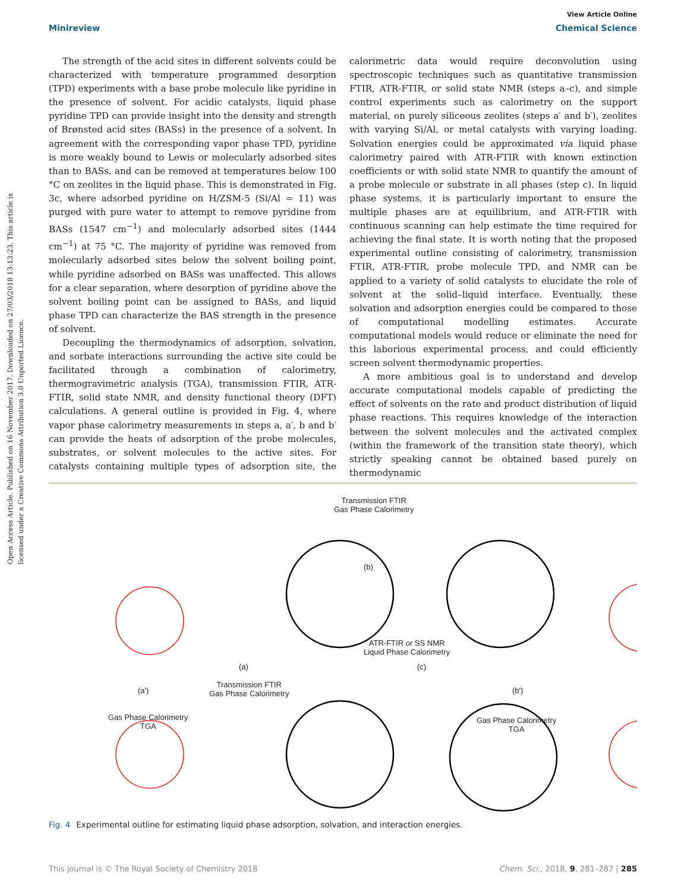Open Access Article. Published on 16 November 2017. Downloaded on 27/03/2018 13:13:23. This article is licensed under a Creative Commons Attribution 3.0 Unported Licence.
View Article Online
Minireview Chemical Science
The strength of the acid sites in different solvents could be characterized with temperature programmed desorption (TPD) experiments with a base probe molecule like pyridine in the presence of solvent. For acidic catalysts, liquid phase pyridine TPD can provide insight into the density and strength of Brønsted acid sites (BASs) in the presence of a solvent. In agreement with the corresponding vapor phase TPD, pyridine is more weakly bound to Lewis or molecularly adsorbed sites than to BASs, and can be removed at temperatures below 100 °C on zeolites in the liquid phase. This is demonstrated in Fig. 3c, where adsorbed pyridine on H/ZSM-5 (Si/Al = 11) was purged with pure water to attempt to remove pyridine from BASs (1547 cm<sup>−1</sup>) and molecularly adsorbed sites (1444 cm<sup>−1</sup>) at 75 °C. The majority of pyridine was removed from molecularly adsorbed sites below the solvent boiling point, while pyridine adsorbed on BASs was unaffected. This allows for a clear separation, where desorption of pyridine above the solvent boiling point can be assigned to BASs, and liquid phase TPD can characterize the BAS strength in the presence of solvent.
Decoupling the thermodynamics of adsorption, solvation, and sorbate interactions surrounding the active site could be facilitated through a combination of calorimetry, thermogravimetric analysis (TGA), transmission FTIR, ATR-FTIR, solid state NMR, and density functional theory (DFT) calculations. A general outline is provided in Fig. 4, where vapor phase calorimetry measurements in steps a, a′, b and b′ can provide the heats of adsorption of the probe molecules, substrates, or solvent molecules to the active sites. For catalysts containing multiple types of adsorption site, the calorimetric data would require deconvolution using spectroscopic techniques such as quantitative transmission FTIR, ATR-FTIR, or solid state NMR (steps a–c), and simple control experiments such as calorimetry on the support material, on purely siliceous zeolites (steps a′ and b′), zeolites with varying Si/Al, or metal catalysts with varying loading. Solvation energies could be approximated via liquid phase calorimetry paired with ATR-FTIR with known extinction coefficients or with solid state NMR to quantify the amount of a probe molecule or substrate in all phases (step c). In liquid phase systems, it is particularly important to ensure the multiple phases are at equilibrium, and ATR-FTIR with continuous scanning can help estimate the time required for achieving the final state. It is worth noting that the proposed experimental outline consisting of calorimetry, transmission FTIR, ATR-FTIR, probe molecule TPD, and NMR can be applied to a variety of solid catalysts to elucidate the role of solvent at the solid–liquid interface. Eventually, these solvation and adsorption energies could be compared to those of computational modelling estimates. Accurate computational models would reduce or eliminate the need for this laborious experimental process, and could efficiently screen solvent thermodynamic properties.
A more ambitious goal is to understand and develop accurate computational models capable of predicting the effect of solvents on the rate and product distribution of liquid phase reactions. This requires knowledge of the interaction between the solvent molecules and the activated complex (within the framework of the transition state theory), which strictly speaking cannot be obtained based purely on thermodynamic
Transmission FTIR
Gas Phase Calorimetry
(b)
(a)
Transmission FTIR
Gas Phase Calorimetry
ATR-FTIR or SS NMR
Liquid Phase Calorimetry
(c)
(a')
Gas Phase Calorimetry
TGA
(b')
Gas Phase Calorimetry
TGA
Fig. 4 Experimental outline for estimating liquid phase adsorption, solvation, and interaction energies.
This journal is © The Royal Society of Chemistry 2018 Chem. Sci., 2018, 9, 281–287 | 285